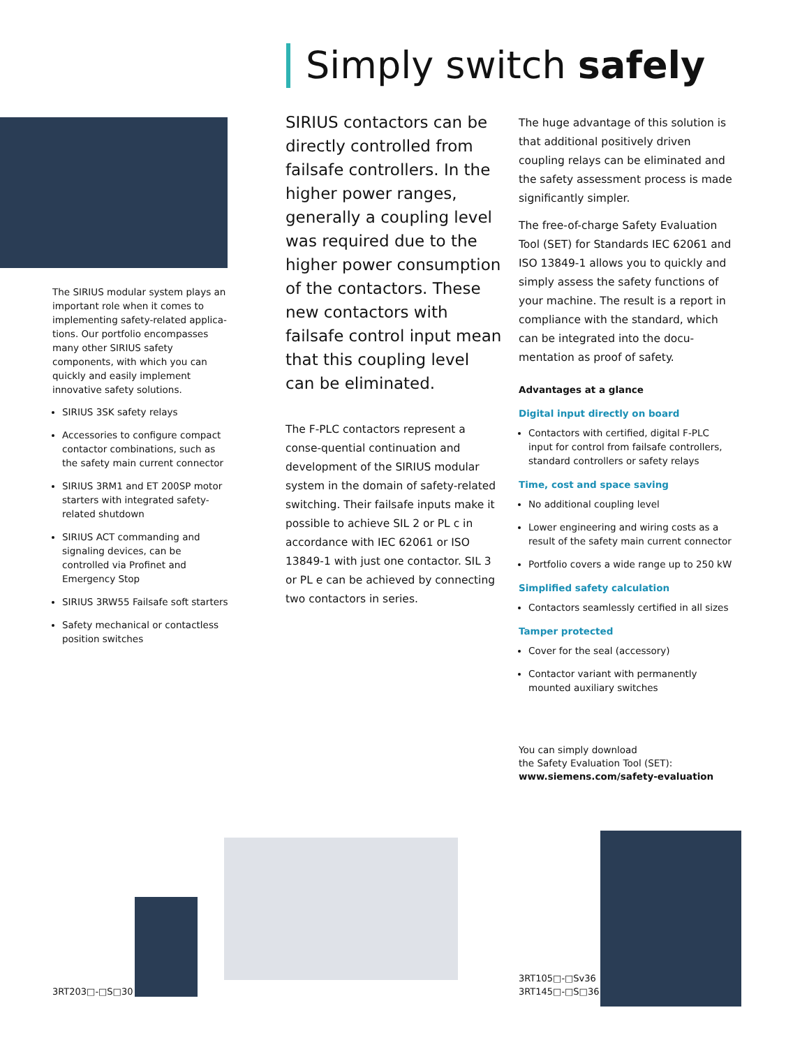Simply switch safely
The SIRIUS modular system plays an important role when it comes to implementing safety-related applica-tions. Our portfolio encompasses many other SIRIUS safety components, with which you can quickly and easily implement innovative safety solutions.
SIRIUS 3SK safety relays
Accessories to configure compact contactor combinations, such as the safety main current connector
SIRIUS 3RM1 and ET 200SP motor starters with integrated safety-related shutdown
SIRIUS ACT commanding and signaling devices, can be controlled via Profinet and Emergency Stop
SIRIUS 3RW55 Failsafe soft starters
Safety mechanical or contactless position switches
SIRIUS contactors can be directly controlled from failsafe controllers. In the higher power ranges, generally a coupling level was required due to the higher power consumption of the contactors. These new contactors with failsafe control input mean that this coupling level can be eliminated.
The F-PLC contactors represent a conse-quential continuation and development of the SIRIUS modular system in the domain of safety-related switching. Their failsafe inputs make it possible to achieve SIL 2 or PL c in accordance with IEC 62061 or ISO 13849-1 with just one contactor. SIL 3 or PL e can be achieved by connecting two contactors in series.
The huge advantage of this solution is that additional positively driven coupling relays can be eliminated and the safety assessment process is made significantly simpler.
The free-of-charge Safety Evaluation Tool (SET) for Standards IEC 62061 and ISO 13849-1 allows you to quickly and simply assess the safety functions of your machine. The result is a report in compliance with the standard, which can be integrated into the docu-mentation as proof of safety.
Advantages at a glance
Digital input directly on board
Contactors with certified, digital F-PLC input for control from failsafe controllers, standard controllers or safety relays
Time, cost and space saving
No additional coupling level
Lower engineering and wiring costs as a result of the safety main current connector
Portfolio covers a wide range up to 250 kW
Simplified safety calculation
Contactors seamlessly certified in all sizes
Tamper protected
Cover for the seal (accessory)
Contactor variant with permanently mounted auxiliary switches
You can simply download
the Safety Evaluation Tool (SET):
www.siemens.com/safety-evaluation
3RT203□-□S□30
3RT105□-□Sv36
3RT145□-□S□36